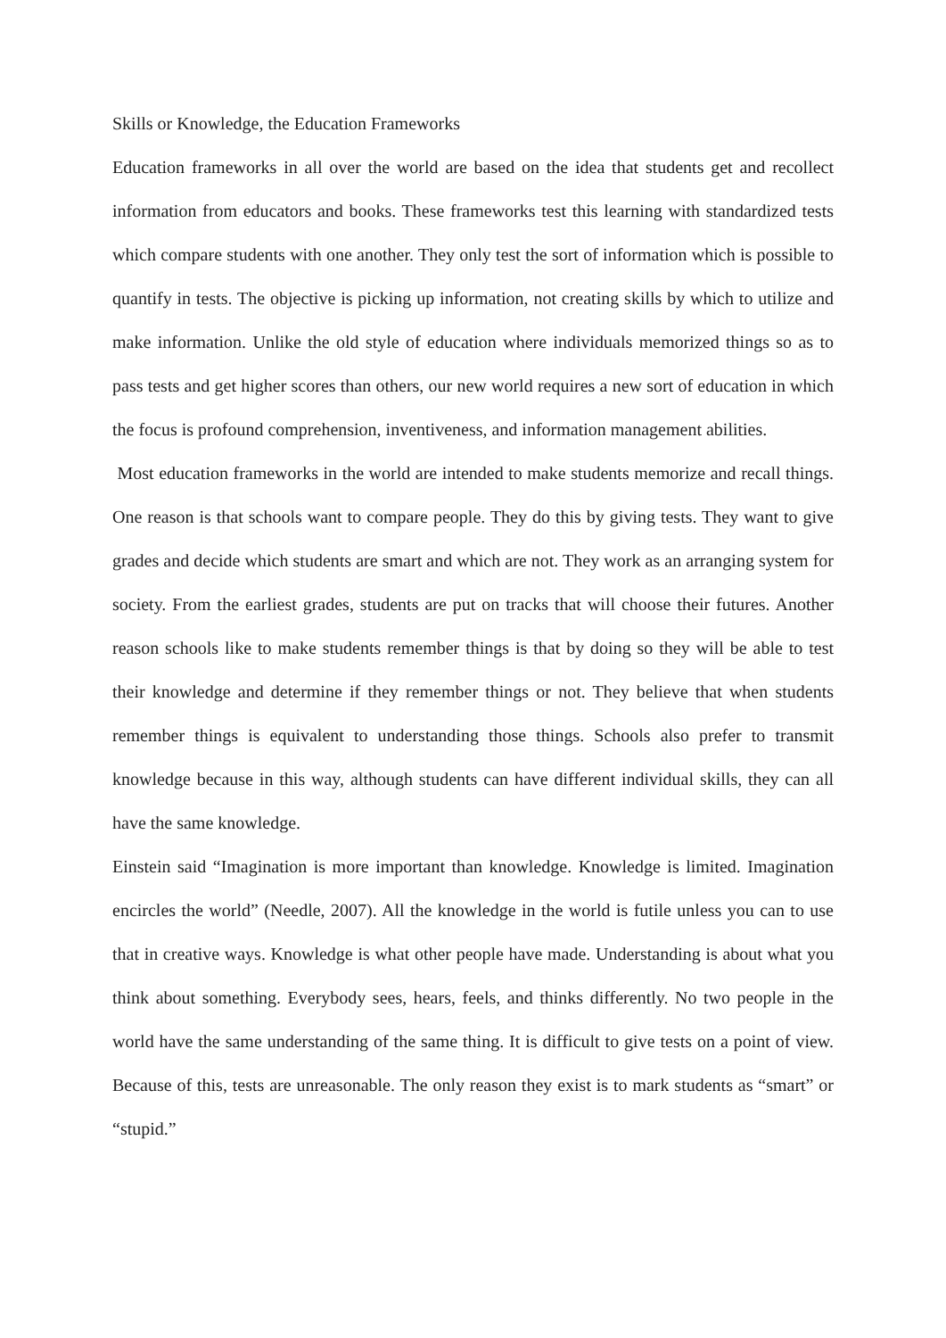Skills or Knowledge, the Education Frameworks
Education frameworks in all over the world are based on the idea that students get and recollect information from educators and books. These frameworks test this learning with standardized tests which compare students with one another. They only test the sort of information which is possible to quantify in tests. The objective is picking up information, not creating skills by which to utilize and make information. Unlike the old style of education where individuals memorized things so as to pass tests and get higher scores than others, our new world requires a new sort of education in which the focus is profound comprehension, inventiveness, and information management abilities.
Most education frameworks in the world are intended to make students memorize and recall things. One reason is that schools want to compare people. They do this by giving tests. They want to give grades and decide which students are smart and which are not. They work as an arranging system for society. From the earliest grades, students are put on tracks that will choose their futures. Another reason schools like to make students remember things is that by doing so they will be able to test their knowledge and determine if they remember things or not. They believe that when students remember things is equivalent to understanding those things. Schools also prefer to transmit knowledge because in this way, although students can have different individual skills, they can all have the same knowledge.
Einstein said “Imagination is more important than knowledge. Knowledge is limited. Imagination encircles the world” (Needle, 2007). All the knowledge in the world is futile unless you can to use that in creative ways. Knowledge is what other people have made. Understanding is about what you think about something. Everybody sees, hears, feels, and thinks differently. No two people in the world have the same understanding of the same thing. It is difficult to give tests on a point of view. Because of this, tests are unreasonable. The only reason they exist is to mark students as “smart” or “stupid.”